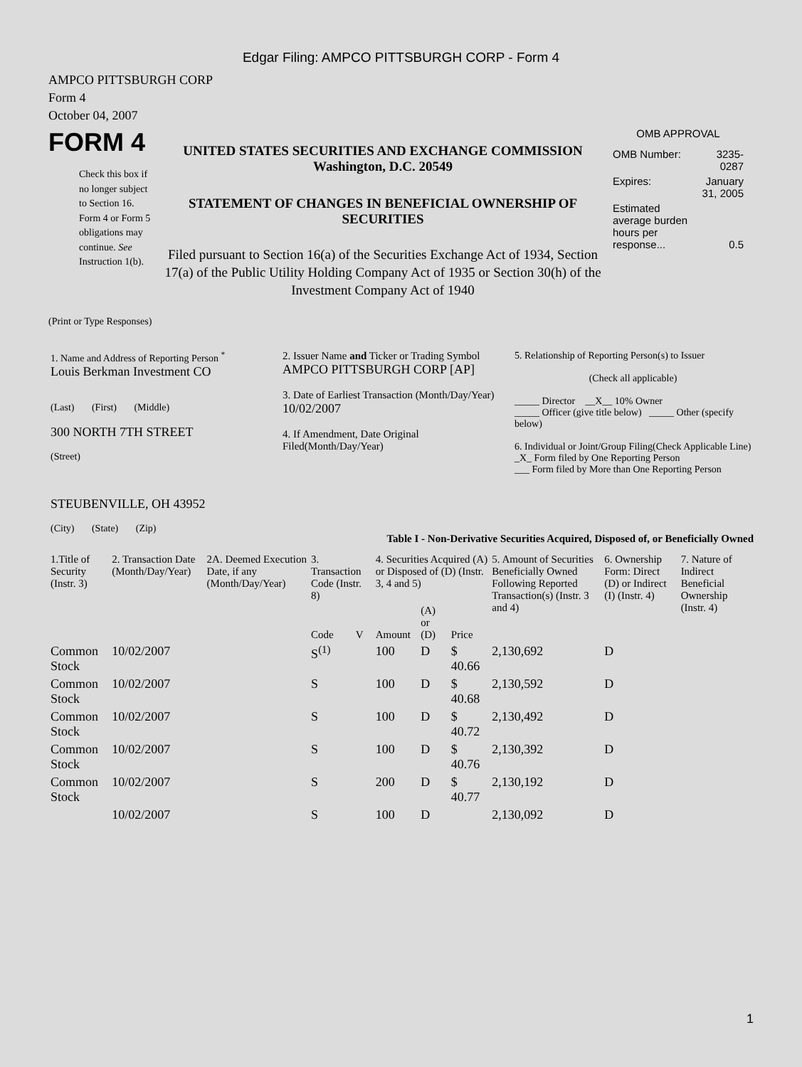Edgar Filing: AMPCO PITTSBURGH CORP - Form 4
AMPCO PITTSBURGH CORP
Form 4
October 04, 2007
FORM 4
Check this box if no longer subject to Section 16. Form 4 or Form 5 obligations may continue. See Instruction 1(b).
UNITED STATES SECURITIES AND EXCHANGE COMMISSION
Washington, D.C. 20549
STATEMENT OF CHANGES IN BENEFICIAL OWNERSHIP OF
SECURITIES
Filed pursuant to Section 16(a) of the Securities Exchange Act of 1934, Section 17(a) of the Public Utility Holding Company Act of 1935 or Section 30(h) of the Investment Company Act of 1940
OMB APPROVAL
| OMB Number: | 3235-0287 |
| Expires: | January 31, 2005 |
| Estimated average burden hours per response... | 0.5 |
(Print or Type Responses)
| 1. Name and Address of Reporting Person <sup>*</sup> Louis Berkman Investment CO (Last) (First) (Middle) 300 NORTH 7TH STREET (Street) STEUBENVILLE, OH 43952 (City) (State) (Zip) | 2. Issuer Name and Ticker or Trading Symbol AMPCO PITTSBURGH CORP [AP] 3. Date of Earliest Transaction (Month/Day/Year) 10/02/2007 4. If Amendment, Date Original Filed(Month/Day/Year) | 5. Relationship of Reporting Person(s) to Issuer (Check all applicable) _____ Director __X__ 10% Owner _____ Officer (give title below) _____ Other (specify below) 6. Individual or Joint/Group Filing(Check Applicable Line) _X_ Form filed by One Reporting Person ___ Form filed by More than One Reporting Person |
Table I - Non-Derivative Securities Acquired, Disposed of, or Beneficially Owned
| 1.Title of Security (Instr. 3) | 2. Transaction Date (Month/Day/Year) | 2A. Deemed Execution Date, if any (Month/Day/Year) | 3. Transaction Code (Instr. 8) | | 4. Securities Acquired (A) or Disposed of (D) (Instr. 3, 4 and 5) | | | 5. Amount of Securities Beneficially Owned Following Reported Transaction(s) (Instr. 3 and 4) | 6. Ownership Form: Direct (D) or Indirect (I) (Instr. 4) | 7. Nature of Indirect Beneficial Ownership (Instr. 4) |
| --- | --- | --- | --- | --- | --- | --- | --- | --- | --- | --- |
| | | | Code | V | Amount | (A) or (D) | Price | | | |
| Common Stock | 10/02/2007 | | S<sup>(1)</sup> | | 100 | D | $ 40.66 | 2,130,692 | D | |
| Common Stock | 10/02/2007 | | S | | 100 | D | $ 40.68 | 2,130,592 | D | |
| Common Stock | 10/02/2007 | | S | | 100 | D | $ 40.72 | 2,130,492 | D | |
| Common Stock | 10/02/2007 | | S | | 100 | D | $ 40.76 | 2,130,392 | D | |
| Common Stock | 10/02/2007 | | S | | 200 | D | $ 40.77 | 2,130,192 | D | |
| | 10/02/2007 | | S | | 100 | D | | 2,130,092 | D | |
1